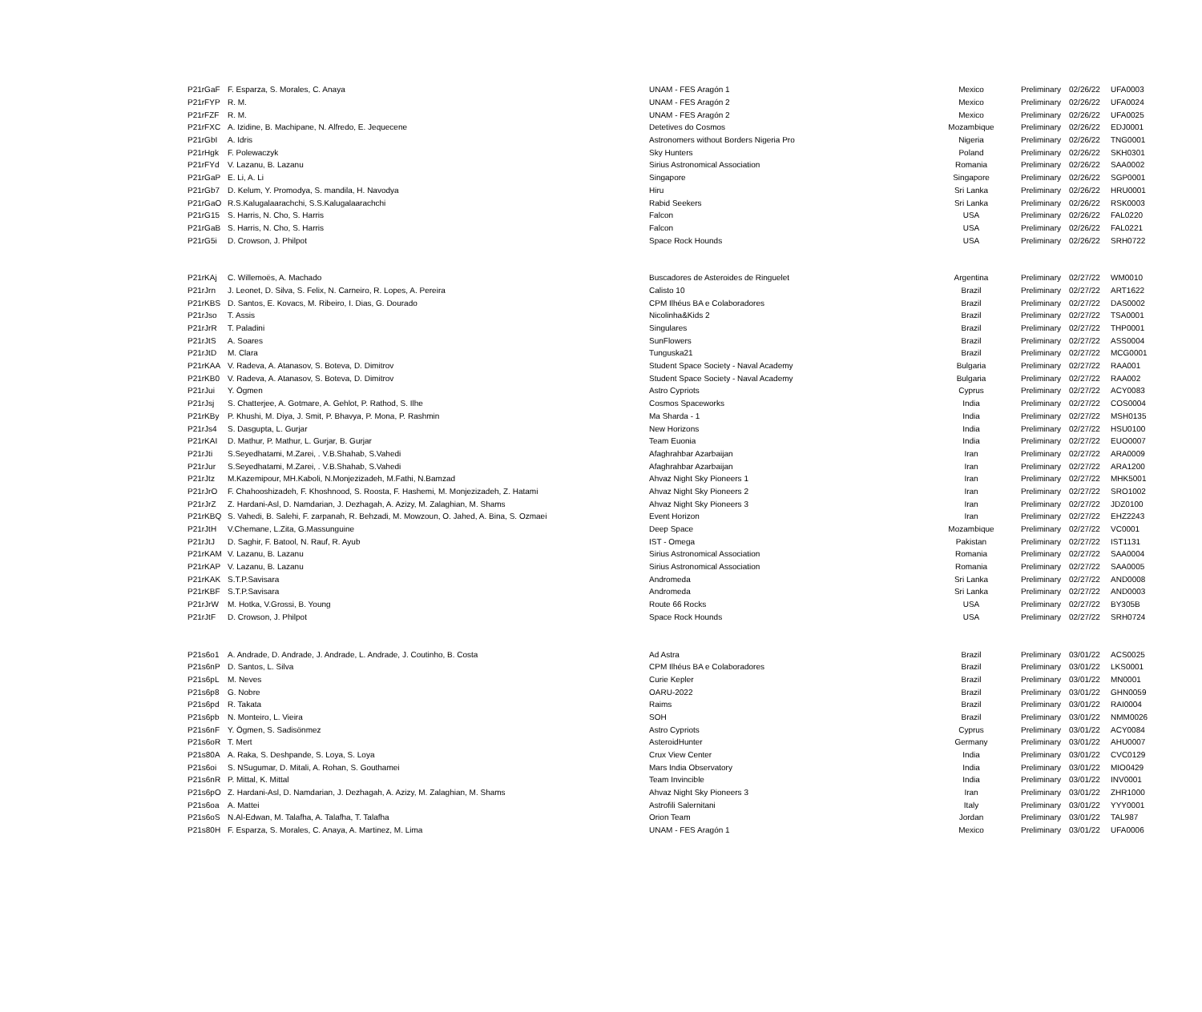| P21rGaF | F. Esparza, S. Morales, C. Anaya | UNAM - FES Aragón 1 | Mexico | Preliminary | 02/26/22 | UFA0003 |
| P21rFYP | R. M. | UNAM - FES Aragón 2 | Mexico | Preliminary | 02/26/22 | UFA0024 |
| P21rFZF | R. M. | UNAM - FES Aragón 2 | Mexico | Preliminary | 02/26/22 | UFA0025 |
| P21rFXC | A. Izidine, B. Machipane, N. Alfredo, E. Jequecene | Detetives do Cosmos | Mozambique | Preliminary | 02/26/22 | EDJ0001 |
| P21rGbI | A. Idris | Astronomers without Borders Nigeria Pro | Nigeria | Preliminary | 02/26/22 | TNG0001 |
| P21rHgk | F. Polewaczyk | Sky Hunters | Poland | Preliminary | 02/26/22 | SKH0301 |
| P21rFYd | V. Lazanu, B. Lazanu | Sirius Astronomical Association | Romania | Preliminary | 02/26/22 | SAA0002 |
| P21rGaP | E. Li, A. Li | Singapore | Singapore | Preliminary | 02/26/22 | SGP0001 |
| P21rGb7 | D. Kelum, Y. Promodya, S. mandila, H. Navodya | Hiru | Sri Lanka | Preliminary | 02/26/22 | HRU0001 |
| P21rGaO | R.S.Kalugalaarachchi, S.S.Kalugalaarachchi | Rabid Seekers | Sri Lanka | Preliminary | 02/26/22 | RSK0003 |
| P21rG15 | S. Harris, N. Cho, S. Harris | Falcon | USA | Preliminary | 02/26/22 | FAL0220 |
| P21rGaB | S. Harris, N. Cho, S. Harris | Falcon | USA | Preliminary | 02/26/22 | FAL0221 |
| P21rG5i | D. Crowson, J. Philpot | Space Rock Hounds | USA | Preliminary | 02/26/22 | SRH0722 |
| P21rKAj | C. Willemoës, A. Machado | Buscadores de Asteroides de Ringuelet | Argentina | Preliminary | 02/27/22 | WM0010 |
| P21rJrn | J. Leonet, D. Silva, S. Felix, N. Carneiro, R. Lopes, A. Pereira | Calisto 10 | Brazil | Preliminary | 02/27/22 | ART1622 |
| P21rKBS | D. Santos, E. Kovacs, M. Ribeiro, I. Dias, G. Dourado | CPM Ilhéus BA e Colaboradores | Brazil | Preliminary | 02/27/22 | DAS0002 |
| P21rJso | T. Assis | Nicolinha&Kids 2 | Brazil | Preliminary | 02/27/22 | TSA0001 |
| P21rJrR | T. Paladini | Singulares | Brazil | Preliminary | 02/27/22 | THP0001 |
| P21rJtS | A. Soares | SunFlowers | Brazil | Preliminary | 02/27/22 | ASS0004 |
| P21rJtD | M. Clara | Tunguska21 | Brazil | Preliminary | 02/27/22 | MCG0001 |
| P21rKAA | V. Radeva, A. Atanasov, S. Boteva, D. Dimitrov | Student Space Society - Naval Academy | Bulgaria | Preliminary | 02/27/22 | RAA001 |
| P21rKB0 | V. Radeva, A. Atanasov, S. Boteva, D. Dimitrov | Student Space Society - Naval Academy | Bulgaria | Preliminary | 02/27/22 | RAA002 |
| P21rJui | Y. Ögmen | Astro Cypriots | Cyprus | Preliminary | 02/27/22 | ACY0083 |
| P21rJsj | S. Chatterjee, A. Gotmare, A. Gehlot, P. Rathod, S. Ilhe | Cosmos Spaceworks | India | Preliminary | 02/27/22 | COS0004 |
| P21rKBy | P. Khushi, M. Diya, J. Smit, P. Bhavya, P. Mona, P. Rashmin | Ma Sharda - 1 | India | Preliminary | 02/27/22 | MSH0135 |
| P21rJs4 | S. Dasgupta, L. Gurjar | New Horizons | India | Preliminary | 02/27/22 | HSU0100 |
| P21rKAI | D. Mathur, P. Mathur, L. Gurjar, B. Gurjar | Team Euonia | India | Preliminary | 02/27/22 | EUO0007 |
| P21rJti | S.Seyedhatami, M.Zarei, . V.B.Shahab, S.Vahedi | Afaghrahbar Azarbaijan | Iran | Preliminary | 02/27/22 | ARA0009 |
| P21rJur | S.Seyedhatami, M.Zarei, . V.B.Shahab, S.Vahedi | Afaghrahbar Azarbaijan | Iran | Preliminary | 02/27/22 | ARA1200 |
| P21rJtz | M.Kazemipour, MH.Kaboli, N.Monjezizadeh, M.Fathi, N.Bamzad | Ahvaz Night Sky Pioneers 1 | Iran | Preliminary | 02/27/22 | MHK5001 |
| P21rJrO | F. Chahooshizadeh, F. Khoshnood, S. Roosta, F. Hashemi, M. Monjezizadeh, Z. Hatami | Ahvaz Night Sky Pioneers 2 | Iran | Preliminary | 02/27/22 | SRO1002 |
| P21rJrZ | Z. Hardani-Asl, D. Namdarian, J. Dezhagah, A. Azizy, M. Zalaghian, M. Shams | Ahvaz Night Sky Pioneers 3 | Iran | Preliminary | 02/27/22 | JDZ0100 |
| P21rKBQ | S. Vahedi, B. Salehi, F. zarpanah, R. Behzadi, M. Mowzoun, O. Jahed, A. Bina, S. Ozmaei | Event Horizon | Iran | Preliminary | 02/27/22 | EHZ2243 |
| P21rJtH | V.Chemane, L.Zita, G.Massunguine | Deep Space | Mozambique | Preliminary | 02/27/22 | VC0001 |
| P21rJtJ | D. Saghir, F. Batool, N. Rauf, R. Ayub | IST - Omega | Pakistan | Preliminary | 02/27/22 | IST1131 |
| P21rKAM | V. Lazanu, B. Lazanu | Sirius Astronomical Association | Romania | Preliminary | 02/27/22 | SAA0004 |
| P21rKAP | V. Lazanu, B. Lazanu | Sirius Astronomical Association | Romania | Preliminary | 02/27/22 | SAA0005 |
| P21rKAK | S.T.P.Savisara | Andromeda | Sri Lanka | Preliminary | 02/27/22 | AND0008 |
| P21rKBF | S.T.P.Savisara | Andromeda | Sri Lanka | Preliminary | 02/27/22 | AND0003 |
| P21rJrW | M. Hotka, V.Grossi, B. Young | Route 66 Rocks | USA | Preliminary | 02/27/22 | BY305B |
| P21rJtF | D. Crowson, J. Philpot | Space Rock Hounds | USA | Preliminary | 02/27/22 | SRH0724 |
| P21s6o1 | A. Andrade, D. Andrade, J. Andrade, L. Andrade, J. Coutinho, B. Costa | Ad Astra | Brazil | Preliminary | 03/01/22 | ACS0025 |
| P21s6nP | D. Santos, L. Silva | CPM Ilhéus BA e Colaboradores | Brazil | Preliminary | 03/01/22 | LKS0001 |
| P21s6pL | M. Neves | Curie Kepler | Brazil | Preliminary | 03/01/22 | MN0001 |
| P21s6p8 | G. Nobre | OARU-2022 | Brazil | Preliminary | 03/01/22 | GHN0059 |
| P21s6pd | R. Takata | Raims | Brazil | Preliminary | 03/01/22 | RAI0004 |
| P21s6pb | N. Monteiro, L. Vieira | SOH | Brazil | Preliminary | 03/01/22 | NMM0026 |
| P21s6nF | Y. Ögmen, S. Sadisönmez | Astro Cypriots | Cyprus | Preliminary | 03/01/22 | ACY0084 |
| P21s6oR | T. Mert | AsteroidHunter | Germany | Preliminary | 03/01/22 | AHU0007 |
| P21s80A | A. Raka, S. Deshpande, S. Loya, S. Loya | Crux View Center | India | Preliminary | 03/01/22 | CVC0129 |
| P21s6oi | S. NSugumar, D. Mitali, A. Rohan, S. Gouthamei | Mars India Observatory | India | Preliminary | 03/01/22 | MIO0429 |
| P21s6nR | P. Mittal, K. Mittal | Team Invincible | India | Preliminary | 03/01/22 | INV0001 |
| P21s6pO | Z. Hardani-Asl, D. Namdarian, J. Dezhagah, A. Azizy, M. Zalaghian, M. Shams | Ahvaz Night Sky Pioneers 3 | Iran | Preliminary | 03/01/22 | ZHR1000 |
| P21s6oa | A. Mattei | Astrofili Salernitani | Italy | Preliminary | 03/01/22 | YYY0001 |
| P21s6oS | N.Al-Edwan, M. Talafha, A. Talafha, T. Talafha | Orion Team | Jordan | Preliminary | 03/01/22 | TAL987 |
| P21s80H | F. Esparza, S. Morales, C. Anaya, A. Martinez, M. Lima | UNAM - FES Aragón 1 | Mexico | Preliminary | 03/01/22 | UFA0006 |